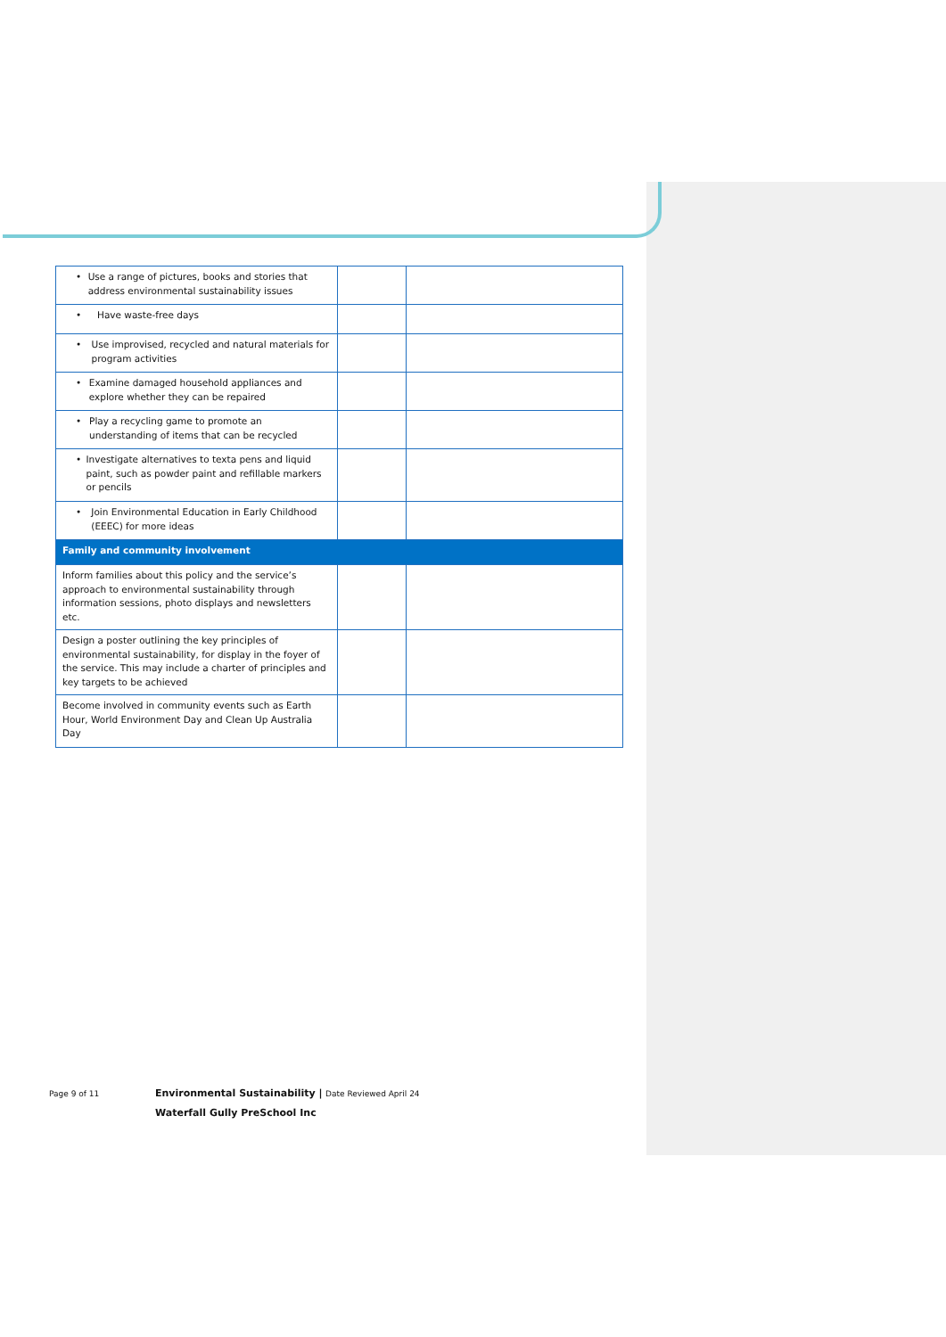| • Use a range of pictures, books and stories that address environmental sustainability issues | | |
| • Have waste-free days | | |
| • Use improvised, recycled and natural materials for program activities | | |
| • Examine damaged household appliances and explore whether they can be repaired | | |
| • Play a recycling game to promote an understanding of items that can be recycled | | |
| • Investigate alternatives to texta pens and liquid paint, such as powder paint and refillable markers or pencils | | |
| • Join Environmental Education in Early Childhood (EEEC) for more ideas | | |
| Family and community involvement | | |
| Inform families about this policy and the service’s approach to environmental sustainability through information sessions, photo displays and newsletters etc. | | |
| Design a poster outlining the key principles of environmental sustainability, for display in the foyer of the service. This may include a charter of principles and key targets to be achieved | | |
| Become involved in community events such as Earth Hour, World Environment Day and Clean Up Australia Day | | |
Page 9 of 11
Environmental Sustainability | Date Reviewed April 24
Waterfall Gully PreSchool Inc